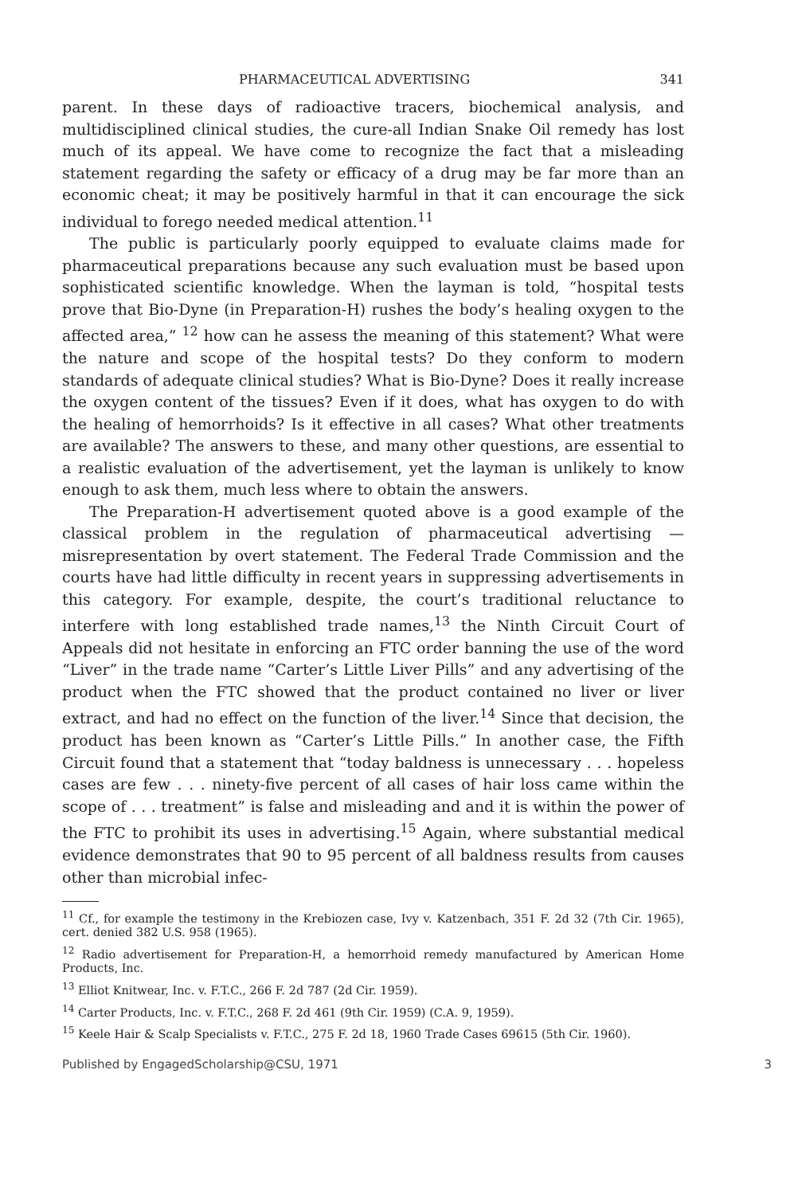PHARMACEUTICAL ADVERTISING 341
parent. In these days of radioactive tracers, biochemical analysis, and multidisciplined clinical studies, the cure-all Indian Snake Oil remedy has lost much of its appeal. We have come to recognize the fact that a misleading statement regarding the safety or efficacy of a drug may be far more than an economic cheat; it may be positively harmful in that it can encourage the sick individual to forego needed medical attention.<sup>11</sup>
The public is particularly poorly equipped to evaluate claims made for pharmaceutical preparations because any such evaluation must be based upon sophisticated scientific knowledge. When the layman is told, “hospital tests prove that Bio-Dyne (in Preparation-H) rushes the body’s healing oxygen to the affected area,” <sup>12</sup> how can he assess the meaning of this statement? What were the nature and scope of the hospital tests? Do they conform to modern standards of adequate clinical studies? What is Bio-Dyne? Does it really increase the oxygen content of the tissues? Even if it does, what has oxygen to do with the healing of hemorrhoids? Is it effective in all cases? What other treatments are available? The answers to these, and many other questions, are essential to a realistic evaluation of the advertisement, yet the layman is unlikely to know enough to ask them, much less where to obtain the answers.
The Preparation-H advertisement quoted above is a good example of the classical problem in the regulation of pharmaceutical advertising —misrepresentation by overt statement. The Federal Trade Commission and the courts have had little difficulty in recent years in suppressing advertisements in this category. For example, despite, the court’s traditional reluctance to interfere with long established trade names,<sup>13</sup> the Ninth Circuit Court of Appeals did not hesitate in enforcing an FTC order banning the use of the word “Liver” in the trade name “Carter’s Little Liver Pills” and any advertising of the product when the FTC showed that the product contained no liver or liver extract, and had no effect on the function of the liver.<sup>14</sup> Since that decision, the product has been known as “Carter’s Little Pills.” In another case, the Fifth Circuit found that a statement that “today baldness is unnecessary . . . hopeless cases are few . . . ninety-five percent of all cases of hair loss came within the scope of . . . treatment” is false and misleading and and it is within the power of the FTC to prohibit its uses in advertising.<sup>15</sup> Again, where substantial medical evidence demonstrates that 90 to 95 percent of all baldness results from causes other than microbial infec-
<sup>11</sup> Cf., for example the testimony in the Krebiozen case, Ivy v. Katzenbach, 351 F. 2d 32 (7th Cir. 1965), cert. denied 382 U.S. 958 (1965).
<sup>12</sup> Radio advertisement for Preparation-H, a hemorrhoid remedy manufactured by American Home Products, Inc.
<sup>13</sup> Elliot Knitwear, Inc. v. F.T.C., 266 F. 2d 787 (2d Cir. 1959).
<sup>14</sup> Carter Products, Inc. v. F.T.C., 268 F. 2d 461 (9th Cir. 1959) (C.A. 9, 1959).
<sup>15</sup> Keele Hair & Scalp Specialists v. F.T.C., 275 F. 2d 18, 1960 Trade Cases 69615 (5th Cir. 1960).
Published by EngagedScholarship@CSU, 1971 3